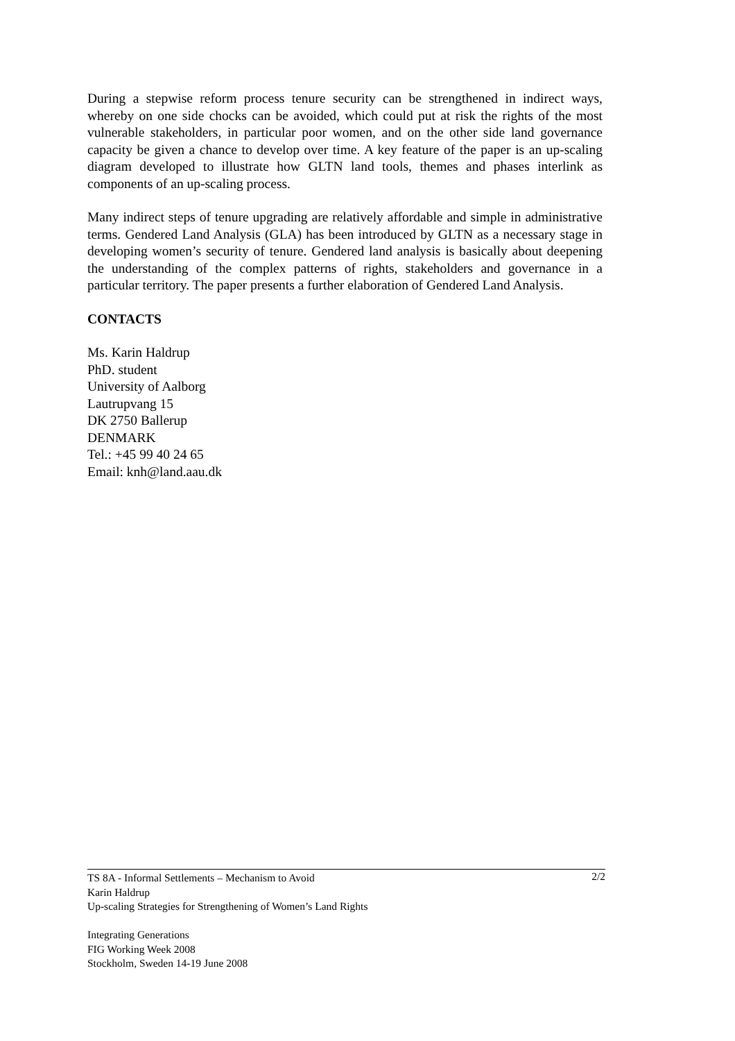During a stepwise reform process tenure security can be strengthened in indirect ways, whereby on one side chocks can be avoided, which could put at risk the rights of the most vulnerable stakeholders, in particular poor women, and on the other side land governance capacity be given a chance to develop over time. A key feature of the paper is an up-scaling diagram developed to illustrate how GLTN land tools, themes and phases interlink as components of an up-scaling process.
Many indirect steps of tenure upgrading are relatively affordable and simple in administrative terms. Gendered Land Analysis (GLA) has been introduced by GLTN as a necessary stage in developing women’s security of tenure. Gendered land analysis is basically about deepening the understanding of the complex patterns of rights, stakeholders and governance in a particular territory. The paper presents a further elaboration of Gendered Land Analysis.
CONTACTS
Ms. Karin Haldrup
PhD. student
University of Aalborg
Lautrupvang 15
DK 2750 Ballerup
DENMARK
Tel.: +45 99 40 24 65
Email: knh@land.aau.dk
2/2 TS 8A - Informal Settlements – Mechanism to Avoid
Karin Haldrup
Up-scaling Strategies for Strengthening of Women’s Land Rights
Integrating Generations
FIG Working Week 2008
Stockholm, Sweden 14-19 June 2008